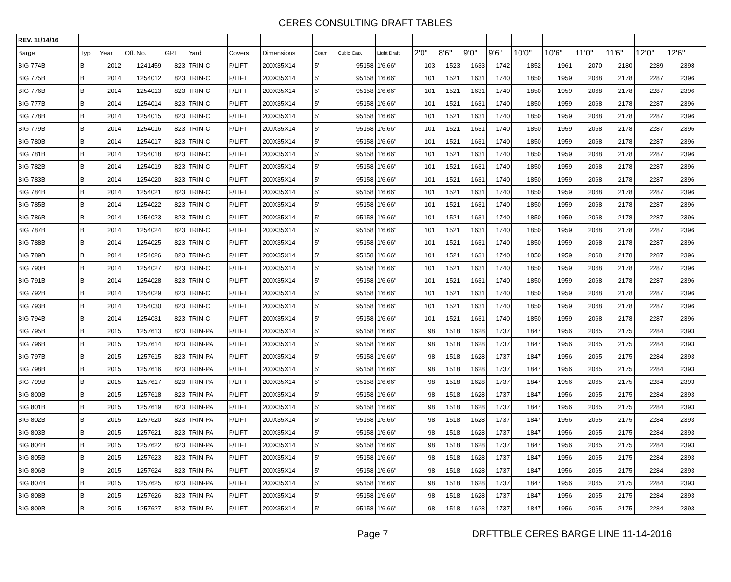CERES CONSULTING DRAFT TABLES
| REV. 11/14/16 | | | | | | | | | | | | | | | | | | | | | | |
| Barge | Typ | Year | Off. No. | GRT | Yard | Covers | Dimensions | Coam | Cubic Cap. | Light Draft | 2'0" | 8'6" | 9'0" | 9'6" | 10'0" | 10'6" | 11'0" | 11'6" | 12'0" | 12'6" | | |
| BIG 774B | B | 2012 | 1241459 | 823 | TRIN-C | F/LIFT | 200X35X14 | 5' | 95158 | 1'6.66" | 103 | 1523 | 1633 | 1742 | 1852 | 1961 | 2070 | 2180 | 2289 | 2398 | | |
| BIG 775B | B | 2014 | 1254012 | 823 | TRIN-C | F/LIFT | 200X35X14 | 5' | 95158 | 1'6.66" | 101 | 1521 | 1631 | 1740 | 1850 | 1959 | 2068 | 2178 | 2287 | 2396 | | |
| BIG 776B | B | 2014 | 1254013 | 823 | TRIN-C | F/LIFT | 200X35X14 | 5' | 95158 | 1'6.66" | 101 | 1521 | 1631 | 1740 | 1850 | 1959 | 2068 | 2178 | 2287 | 2396 | | |
| BIG 777B | B | 2014 | 1254014 | 823 | TRIN-C | F/LIFT | 200X35X14 | 5' | 95158 | 1'6.66" | 101 | 1521 | 1631 | 1740 | 1850 | 1959 | 2068 | 2178 | 2287 | 2396 | | |
| BIG 778B | B | 2014 | 1254015 | 823 | TRIN-C | F/LIFT | 200X35X14 | 5' | 95158 | 1'6.66" | 101 | 1521 | 1631 | 1740 | 1850 | 1959 | 2068 | 2178 | 2287 | 2396 | | |
| BIG 779B | B | 2014 | 1254016 | 823 | TRIN-C | F/LIFT | 200X35X14 | 5' | 95158 | 1'6.66" | 101 | 1521 | 1631 | 1740 | 1850 | 1959 | 2068 | 2178 | 2287 | 2396 | | |
| BIG 780B | B | 2014 | 1254017 | 823 | TRIN-C | F/LIFT | 200X35X14 | 5' | 95158 | 1'6.66" | 101 | 1521 | 1631 | 1740 | 1850 | 1959 | 2068 | 2178 | 2287 | 2396 | | |
| BIG 781B | B | 2014 | 1254018 | 823 | TRIN-C | F/LIFT | 200X35X14 | 5' | 95158 | 1'6.66" | 101 | 1521 | 1631 | 1740 | 1850 | 1959 | 2068 | 2178 | 2287 | 2396 | | |
| BIG 782B | B | 2014 | 1254019 | 823 | TRIN-C | F/LIFT | 200X35X14 | 5' | 95158 | 1'6.66" | 101 | 1521 | 1631 | 1740 | 1850 | 1959 | 2068 | 2178 | 2287 | 2396 | | |
| BIG 783B | B | 2014 | 1254020 | 823 | TRIN-C | F/LIFT | 200X35X14 | 5' | 95158 | 1'6.66" | 101 | 1521 | 1631 | 1740 | 1850 | 1959 | 2068 | 2178 | 2287 | 2396 | | |
| BIG 784B | B | 2014 | 1254021 | 823 | TRIN-C | F/LIFT | 200X35X14 | 5' | 95158 | 1'6.66" | 101 | 1521 | 1631 | 1740 | 1850 | 1959 | 2068 | 2178 | 2287 | 2396 | | |
| BIG 785B | B | 2014 | 1254022 | 823 | TRIN-C | F/LIFT | 200X35X14 | 5' | 95158 | 1'6.66" | 101 | 1521 | 1631 | 1740 | 1850 | 1959 | 2068 | 2178 | 2287 | 2396 | | |
| BIG 786B | B | 2014 | 1254023 | 823 | TRIN-C | F/LIFT | 200X35X14 | 5' | 95158 | 1'6.66" | 101 | 1521 | 1631 | 1740 | 1850 | 1959 | 2068 | 2178 | 2287 | 2396 | | |
| BIG 787B | B | 2014 | 1254024 | 823 | TRIN-C | F/LIFT | 200X35X14 | 5' | 95158 | 1'6.66" | 101 | 1521 | 1631 | 1740 | 1850 | 1959 | 2068 | 2178 | 2287 | 2396 | | |
| BIG 788B | B | 2014 | 1254025 | 823 | TRIN-C | F/LIFT | 200X35X14 | 5' | 95158 | 1'6.66" | 101 | 1521 | 1631 | 1740 | 1850 | 1959 | 2068 | 2178 | 2287 | 2396 | | |
| BIG 789B | B | 2014 | 1254026 | 823 | TRIN-C | F/LIFT | 200X35X14 | 5' | 95158 | 1'6.66" | 101 | 1521 | 1631 | 1740 | 1850 | 1959 | 2068 | 2178 | 2287 | 2396 | | |
| BIG 790B | B | 2014 | 1254027 | 823 | TRIN-C | F/LIFT | 200X35X14 | 5' | 95158 | 1'6.66" | 101 | 1521 | 1631 | 1740 | 1850 | 1959 | 2068 | 2178 | 2287 | 2396 | | |
| BIG 791B | B | 2014 | 1254028 | 823 | TRIN-C | F/LIFT | 200X35X14 | 5' | 95158 | 1'6.66" | 101 | 1521 | 1631 | 1740 | 1850 | 1959 | 2068 | 2178 | 2287 | 2396 | | |
| BIG 792B | B | 2014 | 1254029 | 823 | TRIN-C | F/LIFT | 200X35X14 | 5' | 95158 | 1'6.66" | 101 | 1521 | 1631 | 1740 | 1850 | 1959 | 2068 | 2178 | 2287 | 2396 | | |
| BIG 793B | B | 2014 | 1254030 | 823 | TRIN-C | F/LIFT | 200X35X14 | 5' | 95158 | 1'6.66" | 101 | 1521 | 1631 | 1740 | 1850 | 1959 | 2068 | 2178 | 2287 | 2396 | | |
| BIG 794B | B | 2014 | 1254031 | 823 | TRIN-C | F/LIFT | 200X35X14 | 5' | 95158 | 1'6.66" | 101 | 1521 | 1631 | 1740 | 1850 | 1959 | 2068 | 2178 | 2287 | 2396 | | |
| BIG 795B | B | 2015 | 1257613 | 823 | TRIN-PA | F/LIFT | 200X35X14 | 5' | 95158 | 1'6.66" | 98 | 1518 | 1628 | 1737 | 1847 | 1956 | 2065 | 2175 | 2284 | 2393 | | |
| BIG 796B | B | 2015 | 1257614 | 823 | TRIN-PA | F/LIFT | 200X35X14 | 5' | 95158 | 1'6.66" | 98 | 1518 | 1628 | 1737 | 1847 | 1956 | 2065 | 2175 | 2284 | 2393 | | |
| BIG 797B | B | 2015 | 1257615 | 823 | TRIN-PA | F/LIFT | 200X35X14 | 5' | 95158 | 1'6.66" | 98 | 1518 | 1628 | 1737 | 1847 | 1956 | 2065 | 2175 | 2284 | 2393 | | |
| BIG 798B | B | 2015 | 1257616 | 823 | TRIN-PA | F/LIFT | 200X35X14 | 5' | 95158 | 1'6.66" | 98 | 1518 | 1628 | 1737 | 1847 | 1956 | 2065 | 2175 | 2284 | 2393 | | |
| BIG 799B | B | 2015 | 1257617 | 823 | TRIN-PA | F/LIFT | 200X35X14 | 5' | 95158 | 1'6.66" | 98 | 1518 | 1628 | 1737 | 1847 | 1956 | 2065 | 2175 | 2284 | 2393 | | |
| BIG 800B | B | 2015 | 1257618 | 823 | TRIN-PA | F/LIFT | 200X35X14 | 5' | 95158 | 1'6.66" | 98 | 1518 | 1628 | 1737 | 1847 | 1956 | 2065 | 2175 | 2284 | 2393 | | |
| BIG 801B | B | 2015 | 1257619 | 823 | TRIN-PA | F/LIFT | 200X35X14 | 5' | 95158 | 1'6.66" | 98 | 1518 | 1628 | 1737 | 1847 | 1956 | 2065 | 2175 | 2284 | 2393 | | |
| BIG 802B | B | 2015 | 1257620 | 823 | TRIN-PA | F/LIFT | 200X35X14 | 5' | 95158 | 1'6.66" | 98 | 1518 | 1628 | 1737 | 1847 | 1956 | 2065 | 2175 | 2284 | 2393 | | |
| BIG 803B | B | 2015 | 1257621 | 823 | TRIN-PA | F/LIFT | 200X35X14 | 5' | 95158 | 1'6.66" | 98 | 1518 | 1628 | 1737 | 1847 | 1956 | 2065 | 2175 | 2284 | 2393 | | |
| BIG 804B | B | 2015 | 1257622 | 823 | TRIN-PA | F/LIFT | 200X35X14 | 5' | 95158 | 1'6.66" | 98 | 1518 | 1628 | 1737 | 1847 | 1956 | 2065 | 2175 | 2284 | 2393 | | |
| BIG 805B | B | 2015 | 1257623 | 823 | TRIN-PA | F/LIFT | 200X35X14 | 5' | 95158 | 1'6.66" | 98 | 1518 | 1628 | 1737 | 1847 | 1956 | 2065 | 2175 | 2284 | 2393 | | |
| BIG 806B | B | 2015 | 1257624 | 823 | TRIN-PA | F/LIFT | 200X35X14 | 5' | 95158 | 1'6.66" | 98 | 1518 | 1628 | 1737 | 1847 | 1956 | 2065 | 2175 | 2284 | 2393 | | |
| BIG 807B | B | 2015 | 1257625 | 823 | TRIN-PA | F/LIFT | 200X35X14 | 5' | 95158 | 1'6.66" | 98 | 1518 | 1628 | 1737 | 1847 | 1956 | 2065 | 2175 | 2284 | 2393 | | |
| BIG 808B | B | 2015 | 1257626 | 823 | TRIN-PA | F/LIFT | 200X35X14 | 5' | 95158 | 1'6.66" | 98 | 1518 | 1628 | 1737 | 1847 | 1956 | 2065 | 2175 | 2284 | 2393 | | |
| BIG 809B | B | 2015 | 1257627 | 823 | TRIN-PA | F/LIFT | 200X35X14 | 5' | 95158 | 1'6.66" | 98 | 1518 | 1628 | 1737 | 1847 | 1956 | 2065 | 2175 | 2284 | 2393 | | |
Page 7 DRFTTBLE CERES BARGE LINE 11-14-2016